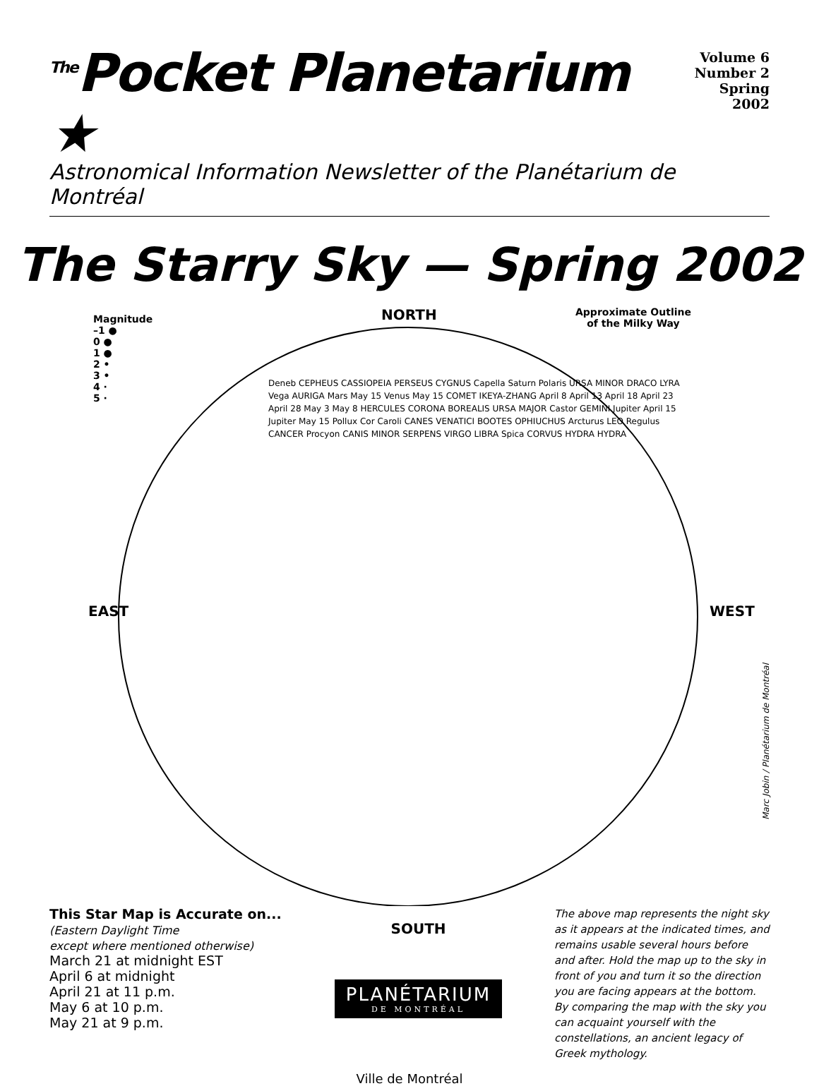<sup>The</sup>Pocket Planetarium ★
Volume 6
Number 2
Spring 2002
Astronomical Information Newsletter of the Planétarium de Montréal
The Starry Sky — Spring 2002
Magnitude
–1 ●
0 ●
1 ●
2 •
3 •
4 ·
5 ·
NORTH
Approximate Outline
of the Milky Way
EAST WEST
Deneb CEPHEUS CASSIOPEIA PERSEUS CYGNUS Capella Saturn Polaris URSA MINOR DRACO LYRA Vega AURIGA Mars May 15 Venus May 15 COMET IKEYA-ZHANG April 8 April 13 April 18 April 23 April 28 May 3 May 8 HERCULES CORONA BOREALIS URSA MAJOR Castor GEMINI Jupiter April 15 Jupiter May 15 Pollux Cor Caroli CANES VENATICI BOOTES OPHIUCHUS Arcturus LEO Regulus CANCER Procyon CANIS MINOR SERPENS VIRGO LIBRA Spica CORVUS HYDRA HYDRA
This Star Map is Accurate on...
(Eastern Daylight Time
except where mentioned otherwise)
March 21 at midnight EST
April 6 at midnight
April 21 at 11 p.m.
May 6 at 10 p.m.
May 21 at 9 p.m.
SOUTH
PLANÉTARIUM DE MONTRÉAL
The above map represents the night sky as it appears at the indicated times, and remains usable several hours before and after. Hold the map up to the sky in front of you and turn it so the direction you are facing appears at the bottom. By comparing the map with the sky you can acquaint yourself with the constellations, an ancient legacy of Greek mythology.
Ville de Montréal
Marc Jobin / Planétarium de Montréal